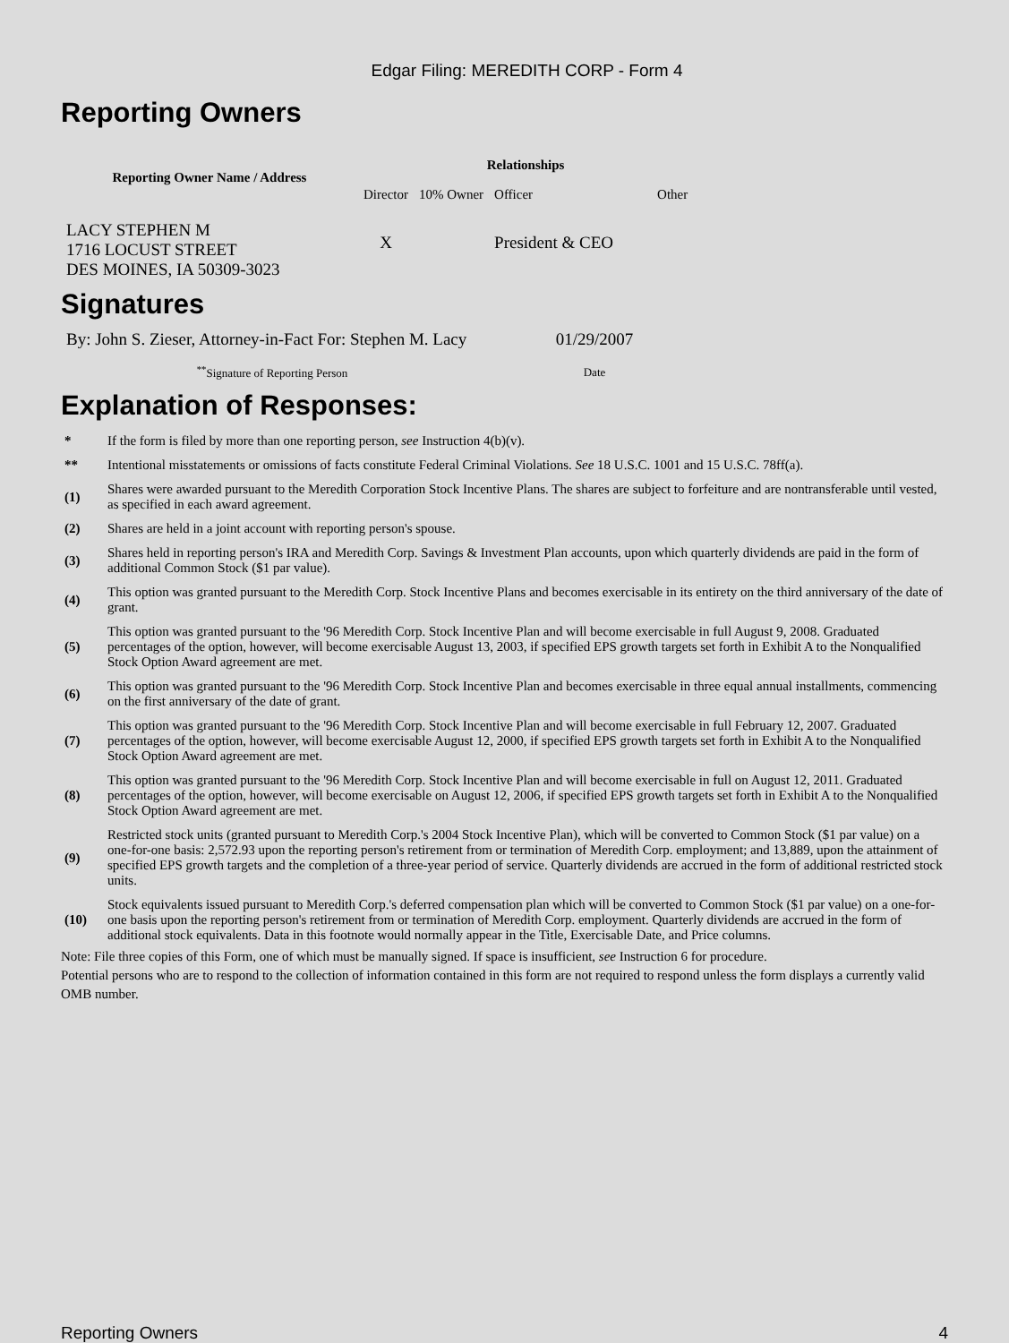Edgar Filing: MEREDITH CORP - Form 4
Reporting Owners
| Reporting Owner Name / Address | Relationships | | | |
| --- | --- | --- | --- | --- |
| | Director | 10% Owner | Officer | Other |
| LACY STEPHEN M 1716 LOCUST STREET DES MOINES, IA 50309-3023 | X | | President & CEO | |
Signatures
| By: John S. Zieser, Attorney-in-Fact For: Stephen M. Lacy | 01/29/2007 |
| <sup>**</sup> Signature of Reporting Person | Date |
Explanation of Responses:
| * | If the form is filed by more than one reporting person, see Instruction 4(b)(v). |
| ** | Intentional misstatements or omissions of facts constitute Federal Criminal Violations. See 18 U.S.C. 1001 and 15 U.S.C. 78ff(a). |
| (1) | Shares were awarded pursuant to the Meredith Corporation Stock Incentive Plans. The shares are subject to forfeiture and are nontransferable until vested, as specified in each award agreement. |
| (2) | Shares are held in a joint account with reporting person's spouse. |
| (3) | Shares held in reporting person's IRA and Meredith Corp. Savings & Investment Plan accounts, upon which quarterly dividends are paid in the form of additional Common Stock ($1 par value). |
| (4) | This option was granted pursuant to the Meredith Corp. Stock Incentive Plans and becomes exercisable in its entirety on the third anniversary of the date of grant. |
| (5) | This option was granted pursuant to the '96 Meredith Corp. Stock Incentive Plan and will become exercisable in full August 9, 2008. Graduated percentages of the option, however, will become exercisable August 13, 2003, if specified EPS growth targets set forth in Exhibit A to the Nonqualified Stock Option Award agreement are met. |
| (6) | This option was granted pursuant to the '96 Meredith Corp. Stock Incentive Plan and becomes exercisable in three equal annual installments, commencing on the first anniversary of the date of grant. |
| (7) | This option was granted pursuant to the '96 Meredith Corp. Stock Incentive Plan and will become exercisable in full February 12, 2007. Graduated percentages of the option, however, will become exercisable August 12, 2000, if specified EPS growth targets set forth in Exhibit A to the Nonqualified Stock Option Award agreement are met. |
| (8) | This option was granted pursuant to the '96 Meredith Corp. Stock Incentive Plan and will become exercisable in full on August 12, 2011. Graduated percentages of the option, however, will become exercisable on August 12, 2006, if specified EPS growth targets set forth in Exhibit A to the Nonqualified Stock Option Award agreement are met. |
| (9) | Restricted stock units (granted pursuant to Meredith Corp.'s 2004 Stock Incentive Plan), which will be converted to Common Stock ($1 par value) on a one-for-one basis: 2,572.93 upon the reporting person's retirement from or termination of Meredith Corp. employment; and 13,889, upon the attainment of specified EPS growth targets and the completion of a three-year period of service. Quarterly dividends are accrued in the form of additional restricted stock units. |
| (10) | Stock equivalents issued pursuant to Meredith Corp.'s deferred compensation plan which will be converted to Common Stock ($1 par value) on a one-for-one basis upon the reporting person's retirement from or termination of Meredith Corp. employment. Quarterly dividends are accrued in the form of additional stock equivalents. Data in this footnote would normally appear in the Title, Exercisable Date, and Price columns. |
Note: File three copies of this Form, one of which must be manually signed. If space is insufficient, see Instruction 6 for procedure.
Potential persons who are to respond to the collection of information contained in this form are not required to respond unless the form displays a currently valid OMB number.
Reporting Owners 4